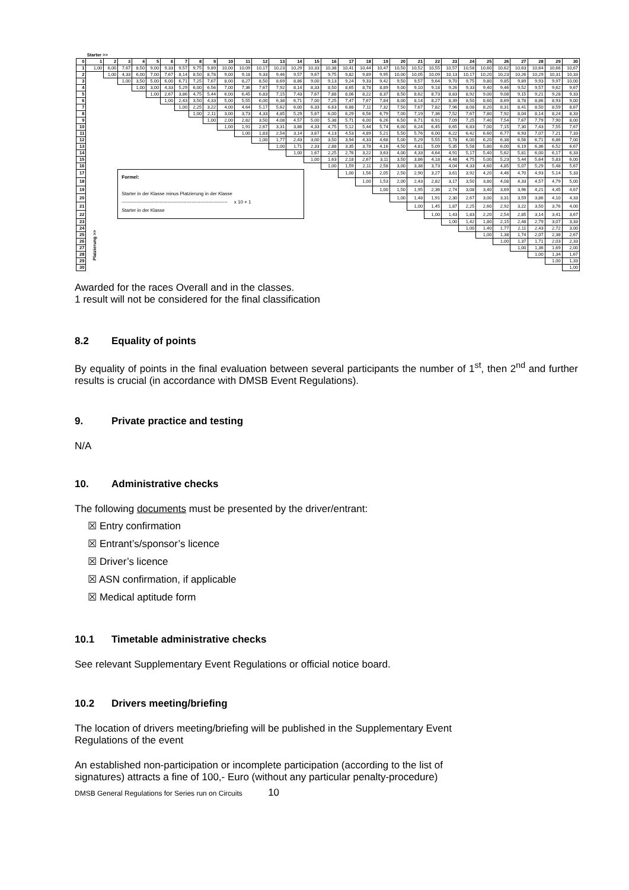| | Starter >> | | | | | | | | | | | | | | | | | | | | | | | | | | | | | |
| 0 | 1 | 2 | 3 | 4 | 5 | 6 | 7 | 8 | 9 | 10 | 11 | 12 | 13 | 14 | 15 | 16 | 17 | 18 | 19 | 20 | 21 | 22 | 23 | 24 | 25 | 26 | 27 | 28 | 29 | 30 |
| 1 | 1,00 | 6,00 | 7,67 | 8,50 | 9,00 | 9,33 | 9,57 | 9,75 | 9,89 | 10,00 | 10,09 | 10,17 | 10,23 | 10,29 | 10,33 | 10,38 | 10,41 | 10,44 | 10,47 | 10,50 | 10,52 | 10,55 | 10,57 | 10,58 | 10,60 | 10,62 | 10,63 | 10,64 | 10,66 | 10,67 |
| 2 | | 1,00 | 4,33 | 6,00 | 7,00 | 7,67 | 8,14 | 8,50 | 8,78 | 9,00 | 9,18 | 9,33 | 9,46 | 9,57 | 9,67 | 9,75 | 9,82 | 9,89 | 9,95 | 10,00 | 10,05 | 10,09 | 10,13 | 10,17 | 10,20 | 10,23 | 10,26 | 10,29 | 10,31 | 10,33 |
| 3 | | | 1,00 | 3,50 | 5,00 | 6,00 | 6,71 | 7,25 | 7,67 | 8,00 | 8,27 | 8,50 | 8,69 | 8,86 | 9,00 | 9,13 | 9,24 | 9,33 | 9,42 | 9,50 | 9,57 | 9,64 | 9,70 | 9,75 | 9,80 | 9,85 | 9,89 | 9,93 | 9,97 | 10,00 |
| 4 | | | | 1,00 | 3,00 | 4,33 | 5,29 | 6,00 | 6,56 | 7,00 | 7,36 | 7,67 | 7,92 | 8,14 | 8,33 | 8,50 | 8,65 | 8,78 | 8,89 | 9,00 | 9,10 | 9,18 | 9,26 | 9,33 | 9,40 | 9,46 | 9,52 | 9,57 | 9,62 | 9,67 |
| 5 | | | | | 1,00 | 2,67 | 3,86 | 4,75 | 5,44 | 6,00 | 6,45 | 6,83 | 7,15 | 7,43 | 7,67 | 7,88 | 8,06 | 8,22 | 8,37 | 8,50 | 8,62 | 8,73 | 8,83 | 8,92 | 9,00 | 9,08 | 9,15 | 9,21 | 9,28 | 9,33 |
| 6 | | | | | | 1,00 | 2,43 | 3,50 | 4,33 | 5,00 | 5,55 | 6,00 | 6,38 | 6,71 | 7,00 | 7,25 | 7,47 | 7,67 | 7,84 | 8,00 | 8,14 | 8,27 | 8,39 | 8,50 | 8,60 | 8,69 | 8,78 | 8,86 | 8,93 | 9,00 |
| 7 | | | | | | | 1,00 | 2,25 | 3,22 | 4,00 | 4,64 | 5,17 | 5,62 | 6,00 | 6,33 | 6,63 | 6,88 | 7,11 | 7,32 | 7,50 | 7,67 | 7,82 | 7,96 | 8,08 | 8,20 | 8,31 | 8,41 | 8,50 | 8,59 | 8,67 |
| 8 | | | | | | | | 1,00 | 2,11 | 3,00 | 3,73 | 4,33 | 4,85 | 5,29 | 5,67 | 6,00 | 6,29 | 6,56 | 6,79 | 7,00 | 7,19 | 7,36 | 7,52 | 7,67 | 7,80 | 7,92 | 8,04 | 8,14 | 8,24 | 8,33 |
| 9 | | | | | | | | | 1,00 | 2,00 | 2,82 | 3,50 | 4,08 | 4,57 | 5,00 | 5,38 | 5,71 | 6,00 | 6,26 | 6,50 | 6,71 | 6,91 | 7,09 | 7,25 | 7,40 | 7,54 | 7,67 | 7,79 | 7,90 | 8,00 |
| 10 | | | | | | | | | | 1,00 | 1,91 | 2,67 | 3,31 | 3,86 | 4,33 | 4,75 | 5,12 | 5,44 | 5,74 | 6,00 | 6,24 | 6,45 | 6,65 | 6,83 | 7,00 | 7,15 | 7,30 | 7,43 | 7,55 | 7,67 |
| 11 | | | | | | | | | | | 1,00 | 1,83 | 2,54 | 3,14 | 3,67 | 4,13 | 4,53 | 4,89 | 5,21 | 5,50 | 5,76 | 6,00 | 6,22 | 6,42 | 6,60 | 6,77 | 6,93 | 7,07 | 7,21 | 7,33 |
| 12 | | | | | | | | | | | | 1,00 | 1,77 | 2,43 | 3,00 | 3,50 | 3,94 | 4,33 | 4,68 | 5,00 | 5,29 | 5,55 | 5,78 | 6,00 | 6,20 | 6,38 | 6,56 | 6,71 | 6,86 | 7,00 |
| 13 | | | | | | | | | | | | | 1,00 | 1,71 | 2,33 | 2,88 | 3,35 | 3,78 | 4,16 | 4,50 | 4,81 | 5,09 | 5,35 | 5,58 | 5,80 | 6,00 | 6,19 | 6,36 | 6,52 | 6,67 |
| 14 | | | | | | | | | | | | | | 1,00 | 1,67 | 2,25 | 2,76 | 3,22 | 3,63 | 4,00 | 4,33 | 4,64 | 4,91 | 5,17 | 5,40 | 5,62 | 5,81 | 6,00 | 6,17 | 6,33 |
| 15 | | | | | | | | | | | | | | | 1,00 | 1,63 | 2,18 | 2,67 | 3,11 | 3,50 | 3,86 | 4,18 | 4,48 | 4,75 | 5,00 | 5,23 | 5,44 | 5,64 | 5,83 | 6,00 |
| 16 | | | | | | | | | | | | | | | | 1,00 | 1,59 | 2,11 | 2,58 | 3,00 | 3,38 | 3,73 | 4,04 | 4,33 | 4,60 | 4,85 | 5,07 | 5,29 | 5,48 | 5,67 |
| 17 | | | Formel: Starter in der Klasse minus Platzierung in der Klasse ------------------------------------------------------------------- x 10 + 1 Starter in der Klasse | | | | | | | | | | | | | | 1,00 | 1,56 | 2,05 | 2,50 | 2,90 | 3,27 | 3,61 | 3,92 | 4,20 | 4,46 | 4,70 | 4,93 | 5,14 | 5,33 |
| 18 | | | | | | | | | | | | | | | | | | 1,00 | 1,53 | 2,00 | 2,43 | 2,82 | 3,17 | 3,50 | 3,80 | 4,08 | 4,33 | 4,57 | 4,79 | 5,00 |
| 19 | | | | | | | | | | | | | | | | | | | 1,00 | 1,50 | 1,95 | 2,36 | 2,74 | 3,08 | 3,40 | 3,69 | 3,96 | 4,21 | 4,45 | 4,67 |
| 20 | | | | | | | | | | | | | | | | | | | | 1,00 | 1,48 | 1,91 | 2,30 | 2,67 | 3,00 | 3,31 | 3,59 | 3,86 | 4,10 | 4,33 |
| 21 | | | | | | | | | | | | | | | | | | | | | 1,00 | 1,45 | 1,87 | 2,25 | 2,60 | 2,92 | 3,22 | 3,50 | 3,76 | 4,00 |
| 22 | | | | | | | | | | | | | | | | | | | | | | 1,00 | 1,43 | 1,83 | 2,20 | 2,54 | 2,85 | 3,14 | 3,41 | 3,67 |
| 23 | | | | | | | | | | | | | | | | | | | | | | | 1,00 | 1,42 | 1,80 | 2,15 | 2,48 | 2,79 | 3,07 | 3,33 |
| 24 | Platzierung >> | | | | | | | | | | | | | | | | | | | | | | | 1,00 | 1,40 | 1,77 | 2,11 | 2,43 | 2,72 | 3,00 |
| 25 | | | | | | | | | | | | | | | | | | | | | | | | | 1,00 | 1,38 | 1,74 | 2,07 | 2,38 | 2,67 |
| 26 | | | | | | | | | | | | | | | | | | | | | | | | | | 1,00 | 1,37 | 1,71 | 2,03 | 2,33 |
| 27 | | | | | | | | | | | | | | | | | | | | | | | | | | | 1,00 | 1,36 | 1,69 | 2,00 |
| 28 | | | | | | | | | | | | | | | | | | | | | | | | | | | | 1,00 | 1,34 | 1,67 |
| 29 | | | | | | | | | | | | | | | | | | | | | | | | | | | | | 1,00 | 1,33 |
| 30 | | | | | | | | | | | | | | | | | | | | | | | | | | | | | | 1,00 |
Awarded for the races Overall and in the classes.
1 result will not be considered for the final classification
8.2 Equality of points
By equality of points in the final evaluation between several participants the number of 1<sup>st</sup>, then 2<sup>nd</sup> and further results is crucial (in accordance with DMSB Event Regulations).
9. Private practice and testing
N/A
10. Administrative checks
The following documents must be presented by the driver/entrant:
☒ Entry confirmation
☒ Entrant’s/sponsor’s licence
☒ Driver’s licence
☒ ASN confirmation, if applicable
☒ Medical aptitude form
10.1 Timetable administrative checks
See relevant Supplementary Event Regulations or official notice board.
10.2 Drivers meeting/briefing
The location of drivers meeting/briefing will be published in the Supplementary Event
Regulations of the event
An established non-participation or incomplete participation (according to the list of
signatures) attracts a fine of 100,- Euro (without any particular penalty-procedure)
DMSB General Regulations for Series run on Circuits 10